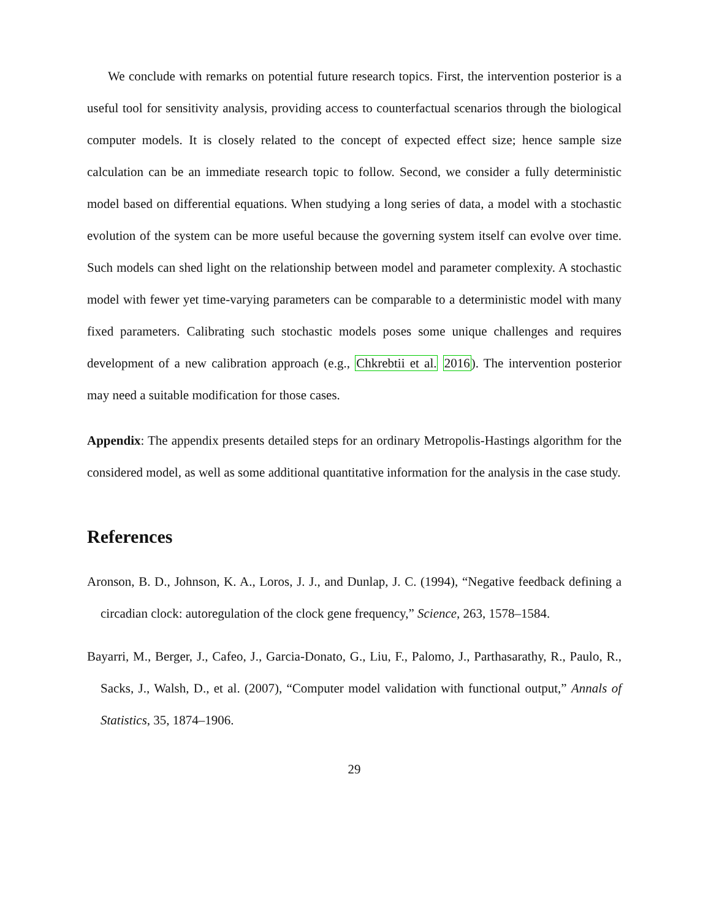We conclude with remarks on potential future research topics. First, the intervention posterior is a useful tool for sensitivity analysis, providing access to counterfactual scenarios through the biological computer models. It is closely related to the concept of expected effect size; hence sample size calculation can be an immediate research topic to follow. Second, we consider a fully deterministic model based on differential equations. When studying a long series of data, a model with a stochastic evolution of the system can be more useful because the governing system itself can evolve over time. Such models can shed light on the relationship between model and parameter complexity. A stochastic model with fewer yet time-varying parameters can be comparable to a deterministic model with many fixed parameters. Calibrating such stochastic models poses some unique challenges and requires development of a new calibration approach (e.g., Chkrebtii et al. 2016). The intervention posterior may need a suitable modification for those cases.
Appendix: The appendix presents detailed steps for an ordinary Metropolis-Hastings algorithm for the considered model, as well as some additional quantitative information for the analysis in the case study.
References
Aronson, B. D., Johnson, K. A., Loros, J. J., and Dunlap, J. C. (1994), “Negative feedback defining a circadian clock: autoregulation of the clock gene frequency,” Science, 263, 1578–1584.
Bayarri, M., Berger, J., Cafeo, J., Garcia-Donato, G., Liu, F., Palomo, J., Parthasarathy, R., Paulo, R., Sacks, J., Walsh, D., et al. (2007), “Computer model validation with functional output,” Annals of Statistics, 35, 1874–1906.
29